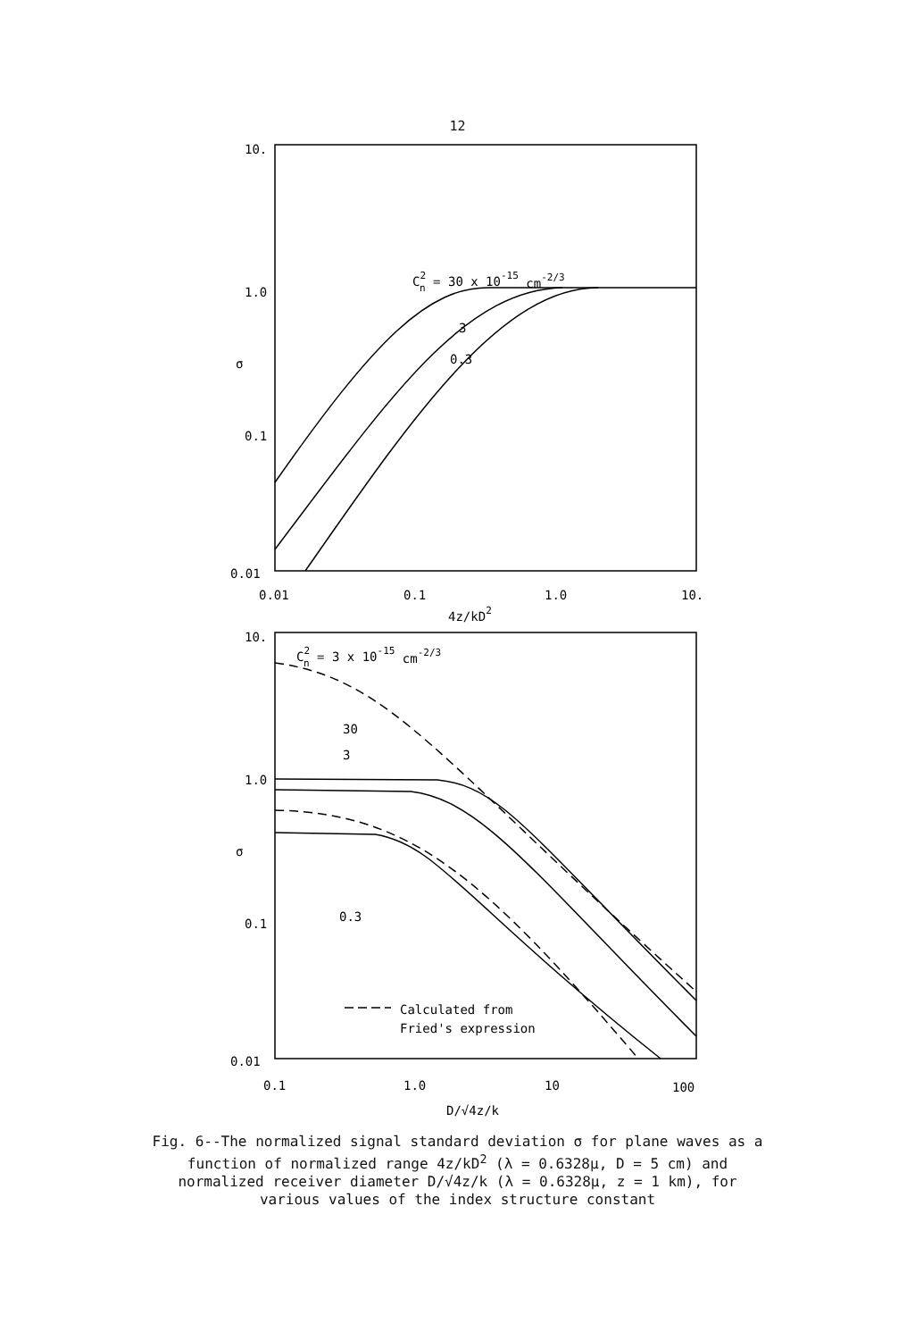12
10.
1.0
0.1
0.01
σ
0.01
0.1
1.0
10.
4z/kD2
C2n = 30 x 10-15 cm-2/3
3
0.3
10.
1.0
0.1
0.01
σ
0.1
1.0
10
100
D/√4z/k
C2n = 3 x 10-15 cm-2/3
30
3
0.3
Calculated from
Fried's expression
Fig. 6--The normalized signal standard deviation σ for plane waves as a function of normalized range 4z/kD<sup>2</sup> (λ = 0.6328μ, D = 5 cm) and normalized receiver diameter D/√4z/k (λ = 0.6328μ, z = 1 km), for various values of the index structure constant